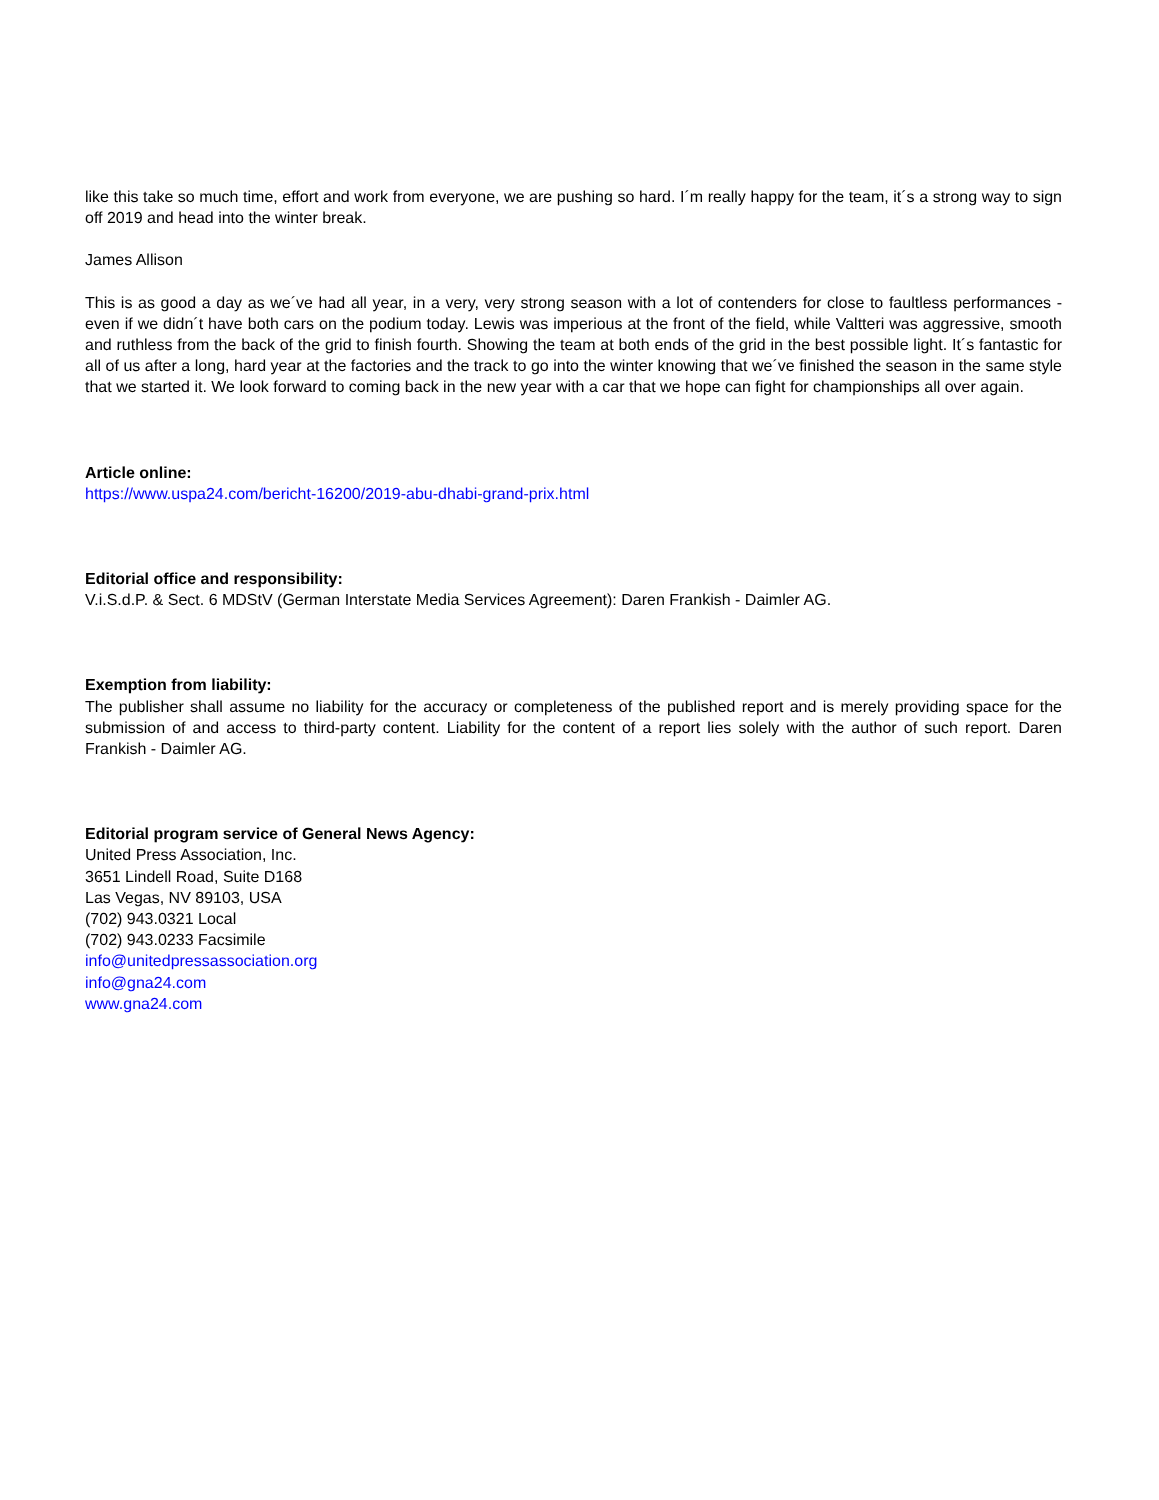like this take so much time, effort and work from everyone, we are pushing so hard. I´m really happy for the team, it´s a strong way to sign off 2019 and head into the winter break.
James Allison
This is as good a day as we´ve had all year, in a very, very strong season with a lot of contenders for close to faultless performances - even if we didn´t have both cars on the podium today. Lewis was imperious at the front of the field, while Valtteri was aggressive, smooth and ruthless from the back of the grid to finish fourth. Showing the team at both ends of the grid in the best possible light. It´s fantastic for all of us after a long, hard year at the factories and the track to go into the winter knowing that we´ve finished the season in the same style that we started it. We look forward to coming back in the new year with a car that we hope can fight for championships all over again.
Article online:
https://www.uspa24.com/bericht-16200/2019-abu-dhabi-grand-prix.html
Editorial office and responsibility:
V.i.S.d.P. & Sect. 6 MDStV (German Interstate Media Services Agreement): Daren Frankish - Daimler AG.
Exemption from liability:
The publisher shall assume no liability for the accuracy or completeness of the published report and is merely providing space for the submission of and access to third-party content. Liability for the content of a report lies solely with the author of such report. Daren Frankish - Daimler AG.
Editorial program service of General News Agency:
United Press Association, Inc.
3651 Lindell Road, Suite D168
Las Vegas, NV 89103, USA
(702) 943.0321 Local
(702) 943.0233 Facsimile
info@unitedpressassociation.org
info@gna24.com
www.gna24.com